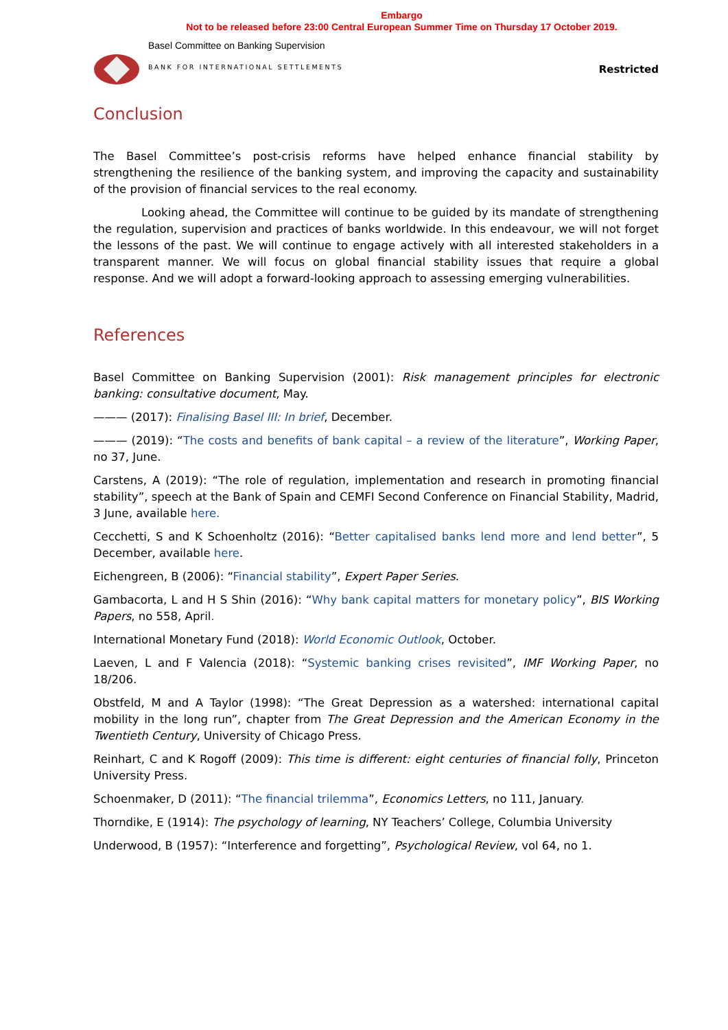Embargo
Not to be released before 23:00 Central European Summer Time on Thursday 17 October 2019.
Basel Committee on Banking Supervision
BANK FOR INTERNATIONAL SETTLEMENTS
Restricted
Conclusion
The Basel Committee’s post-crisis reforms have helped enhance financial stability by strengthening the resilience of the banking system, and improving the capacity and sustainability of the provision of financial services to the real economy.
Looking ahead, the Committee will continue to be guided by its mandate of strengthening the regulation, supervision and practices of banks worldwide. In this endeavour, we will not forget the lessons of the past. We will continue to engage actively with all interested stakeholders in a transparent manner. We will focus on global financial stability issues that require a global response. And we will adopt a forward-looking approach to assessing emerging vulnerabilities.
References
Basel Committee on Banking Supervision (2001): Risk management principles for electronic banking: consultative document, May.
——— (2017): Finalising Basel III: In brief, December.
——— (2019): “The costs and benefits of bank capital – a review of the literature”, Working Paper, no 37, June.
Carstens, A (2019): “The role of regulation, implementation and research in promoting financial stability”, speech at the Bank of Spain and CEMFI Second Conference on Financial Stability, Madrid, 3 June, available here.
Cecchetti, S and K Schoenholtz (2016): “Better capitalised banks lend more and lend better”, 5 December, available here.
Eichengreen, B (2006): “Financial stability”, Expert Paper Series.
Gambacorta, L and H S Shin (2016): “Why bank capital matters for monetary policy”, BIS Working Papers, no 558, April.
International Monetary Fund (2018): World Economic Outlook, October.
Laeven, L and F Valencia (2018): “Systemic banking crises revisited”, IMF Working Paper, no 18/206.
Obstfeld, M and A Taylor (1998): “The Great Depression as a watershed: international capital mobility in the long run”, chapter from The Great Depression and the American Economy in the Twentieth Century, University of Chicago Press.
Reinhart, C and K Rogoff (2009): This time is different: eight centuries of financial folly, Princeton University Press.
Schoenmaker, D (2011): “The financial trilemma”, Economics Letters, no 111, January.
Thorndike, E (1914): The psychology of learning, NY Teachers’ College, Columbia University
Underwood, B (1957): “Interference and forgetting”, Psychological Review, vol 64, no 1.